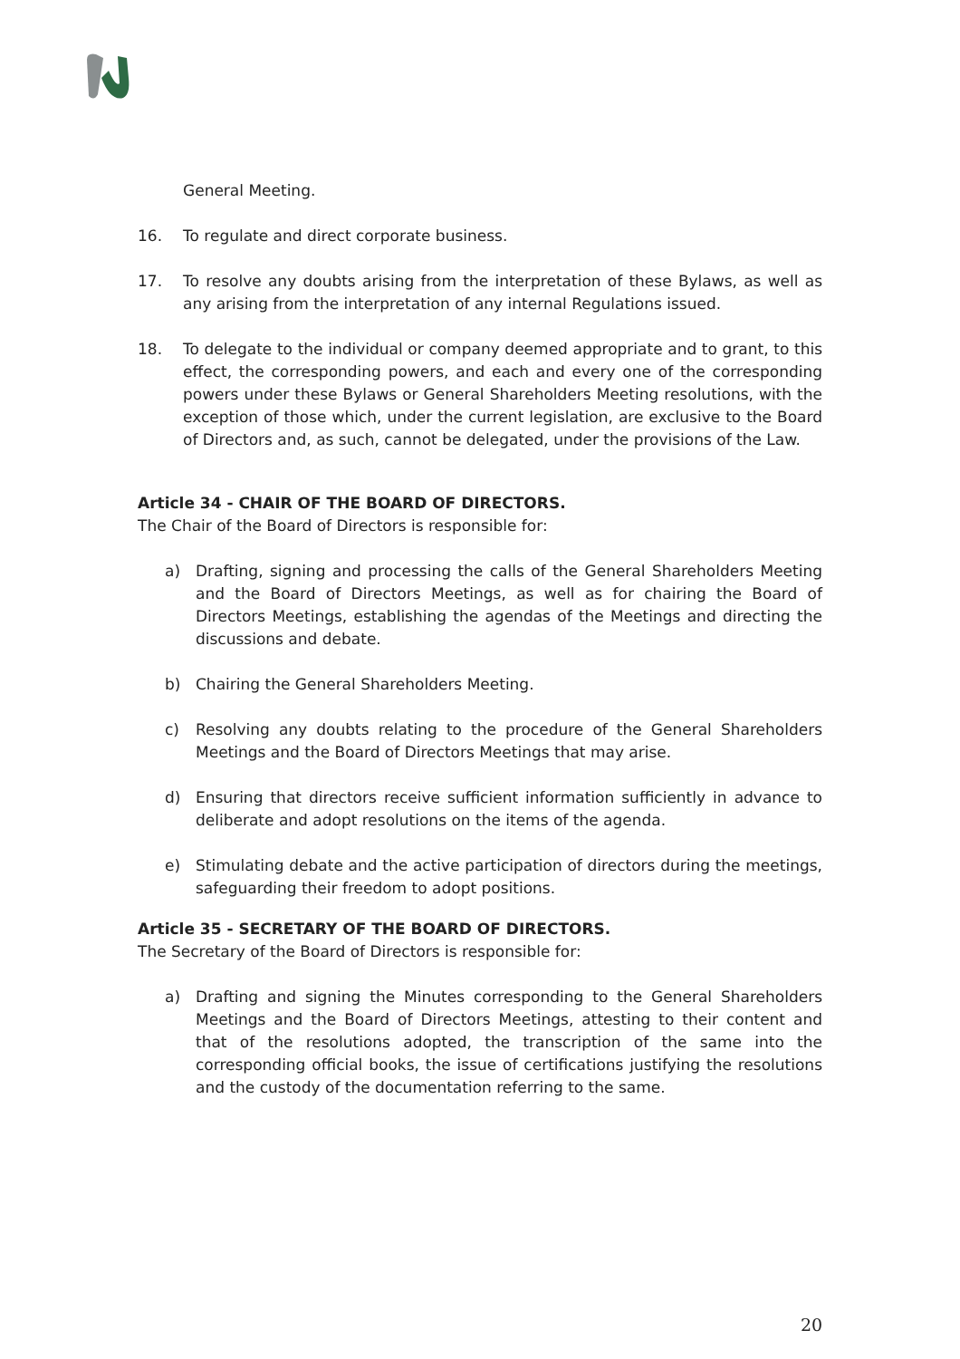General Meeting.
16. To regulate and direct corporate business.
17. To resolve any doubts arising from the interpretation of these Bylaws, as well as any arising from the interpretation of any internal Regulations issued.
18. To delegate to the individual or company deemed appropriate and to grant, to this effect, the corresponding powers, and each and every one of the corresponding powers under these Bylaws or General Shareholders Meeting resolutions, with the exception of those which, under the current legislation, are exclusive to the Board of Directors and, as such, cannot be delegated, under the provisions of the Law.
Article 34 - CHAIR OF THE BOARD OF DIRECTORS.
The Chair of the Board of Directors is responsible for:
a) Drafting, signing and processing the calls of the General Shareholders Meeting and the Board of Directors Meetings, as well as for chairing the Board of Directors Meetings, establishing the agendas of the Meetings and directing the discussions and debate.
b) Chairing the General Shareholders Meeting.
c) Resolving any doubts relating to the procedure of the General Shareholders Meetings and the Board of Directors Meetings that may arise.
d) Ensuring that directors receive sufficient information sufficiently in advance to deliberate and adopt resolutions on the items of the agenda.
e) Stimulating debate and the active participation of directors during the meetings, safeguarding their freedom to adopt positions.
Article 35 - SECRETARY OF THE BOARD OF DIRECTORS.
The Secretary of the Board of Directors is responsible for:
a) Drafting and signing the Minutes corresponding to the General Shareholders Meetings and the Board of Directors Meetings, attesting to their content and that of the resolutions adopted, the transcription of the same into the corresponding official books, the issue of certifications justifying the resolutions and the custody of the documentation referring to the same.
20